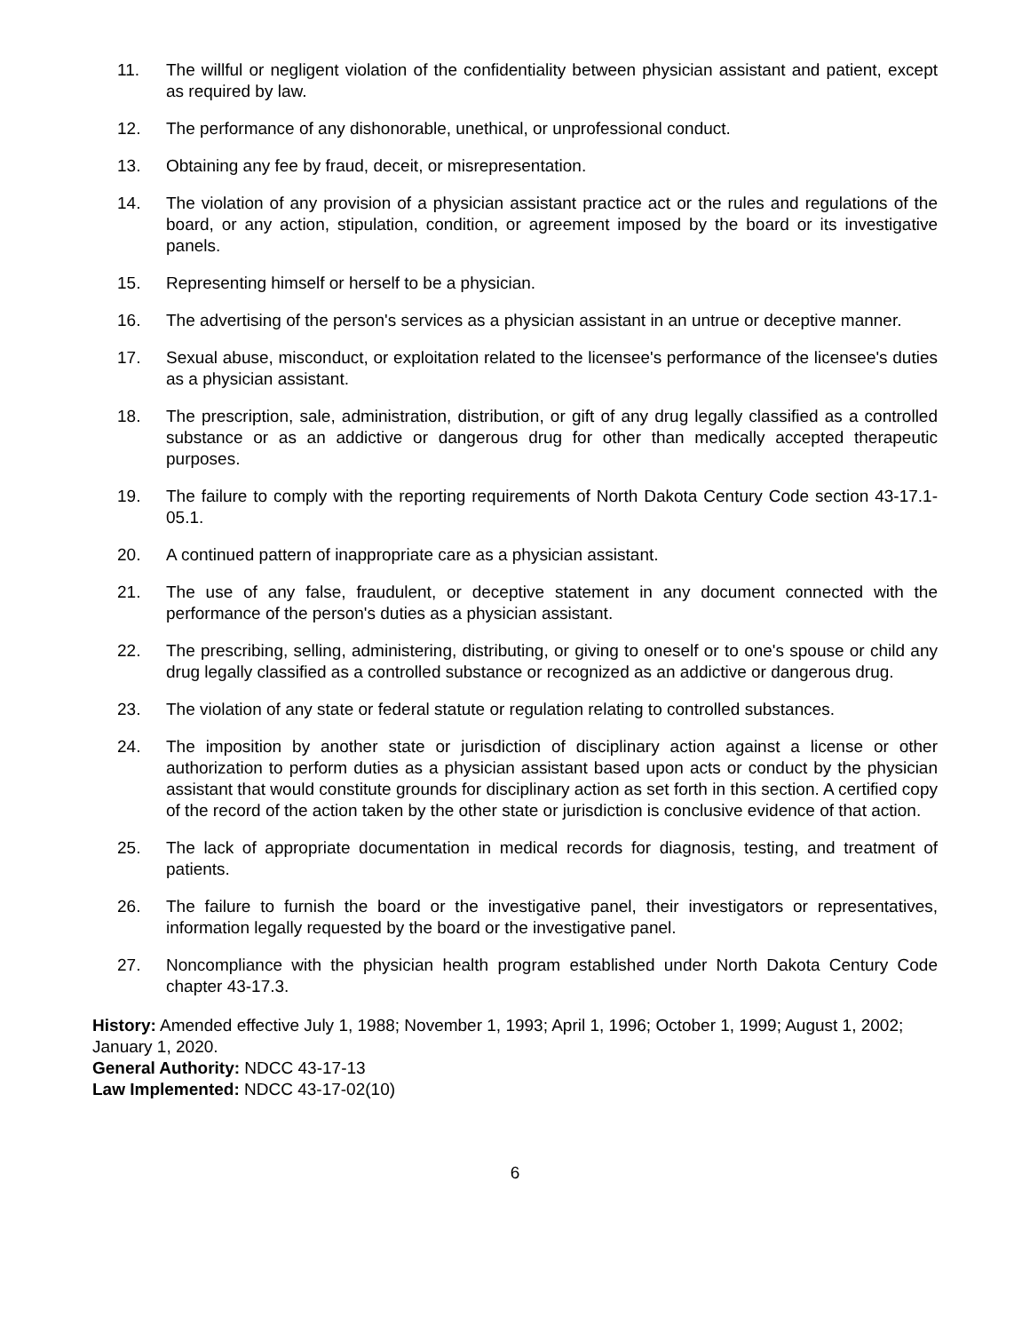11. The willful or negligent violation of the confidentiality between physician assistant and patient, except as required by law.
12. The performance of any dishonorable, unethical, or unprofessional conduct.
13. Obtaining any fee by fraud, deceit, or misrepresentation.
14. The violation of any provision of a physician assistant practice act or the rules and regulations of the board, or any action, stipulation, condition, or agreement imposed by the board or its investigative panels.
15. Representing himself or herself to be a physician.
16. The advertising of the person's services as a physician assistant in an untrue or deceptive manner.
17. Sexual abuse, misconduct, or exploitation related to the licensee's performance of the licensee's duties as a physician assistant.
18. The prescription, sale, administration, distribution, or gift of any drug legally classified as a controlled substance or as an addictive or dangerous drug for other than medically accepted therapeutic purposes.
19. The failure to comply with the reporting requirements of North Dakota Century Code section 43-17.1-05.1.
20. A continued pattern of inappropriate care as a physician assistant.
21. The use of any false, fraudulent, or deceptive statement in any document connected with the performance of the person's duties as a physician assistant.
22. The prescribing, selling, administering, distributing, or giving to oneself or to one's spouse or child any drug legally classified as a controlled substance or recognized as an addictive or dangerous drug.
23. The violation of any state or federal statute or regulation relating to controlled substances.
24. The imposition by another state or jurisdiction of disciplinary action against a license or other authorization to perform duties as a physician assistant based upon acts or conduct by the physician assistant that would constitute grounds for disciplinary action as set forth in this section. A certified copy of the record of the action taken by the other state or jurisdiction is conclusive evidence of that action.
25. The lack of appropriate documentation in medical records for diagnosis, testing, and treatment of patients.
26. The failure to furnish the board or the investigative panel, their investigators or representatives, information legally requested by the board or the investigative panel.
27. Noncompliance with the physician health program established under North Dakota Century Code chapter 43-17.3.
History: Amended effective July 1, 1988; November 1, 1993; April 1, 1996; October 1, 1999; August 1, 2002; January 1, 2020.
General Authority: NDCC 43-17-13
Law Implemented: NDCC 43-17-02(10)
6